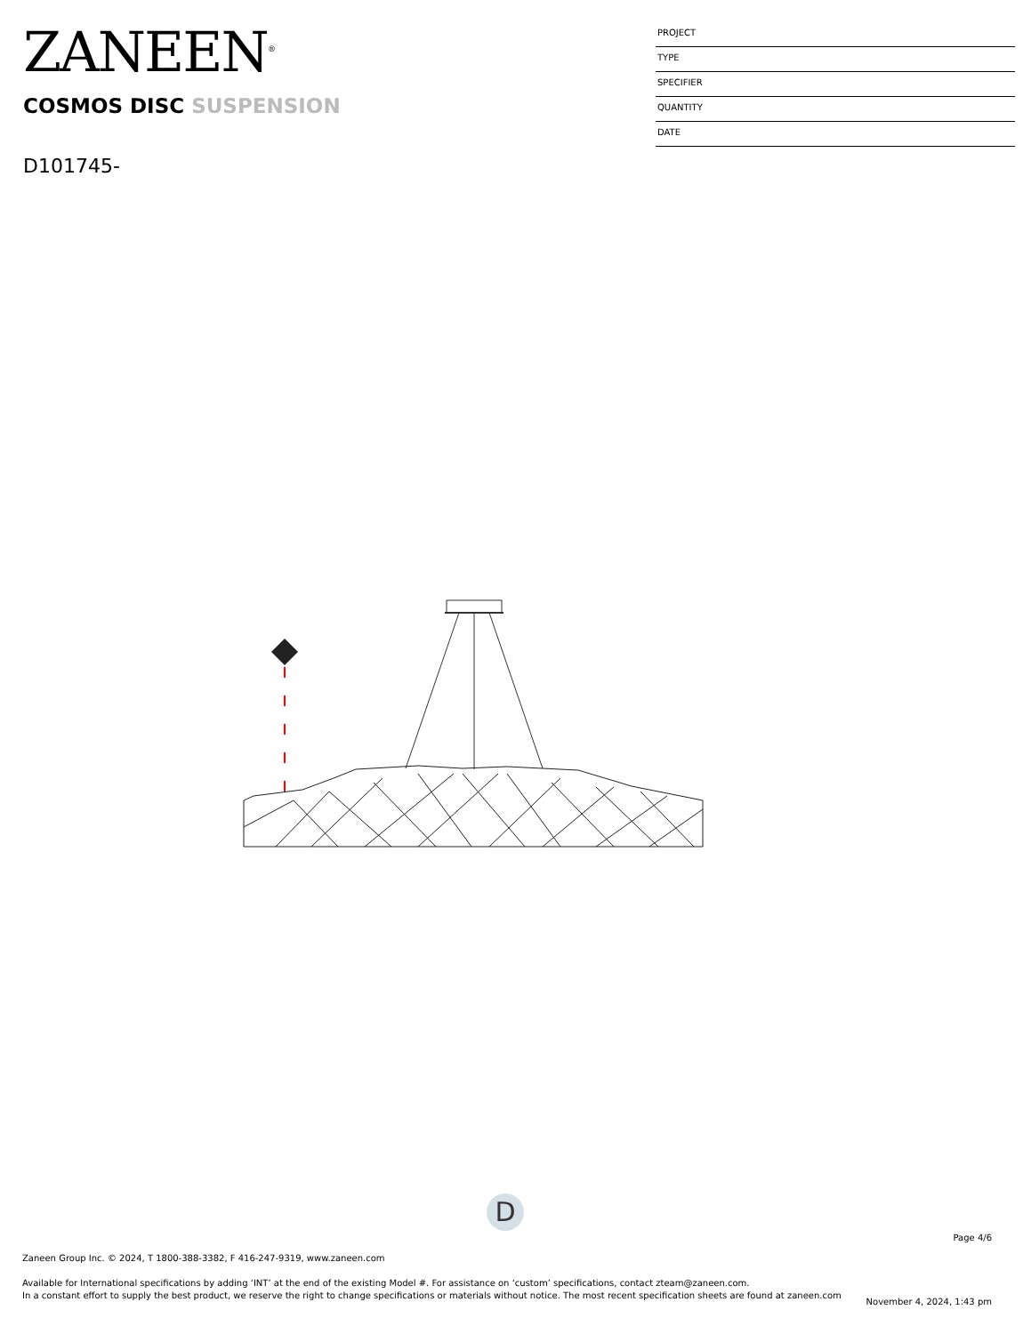ZANEEN<sup>®</sup>
PROJECT
TYPE
SPECIFIER
QUANTITY
DATE
COSMOS DISC SUSPENSION
D101745-
D
Page 4/6
Zaneen Group Inc. © 2024, T 1800-388-3382, F 416-247-9319, www.zaneen.com
Available for International specifications by adding ‘INT’ at the end of the existing Model #. For assistance on ‘custom’ specifications, contact zteam@zaneen.com.
In a constant effort to supply the best product, we reserve the right to change specifications or materials without notice. The most recent specification sheets are found at zaneen.com
November 4, 2024, 1:43 pm